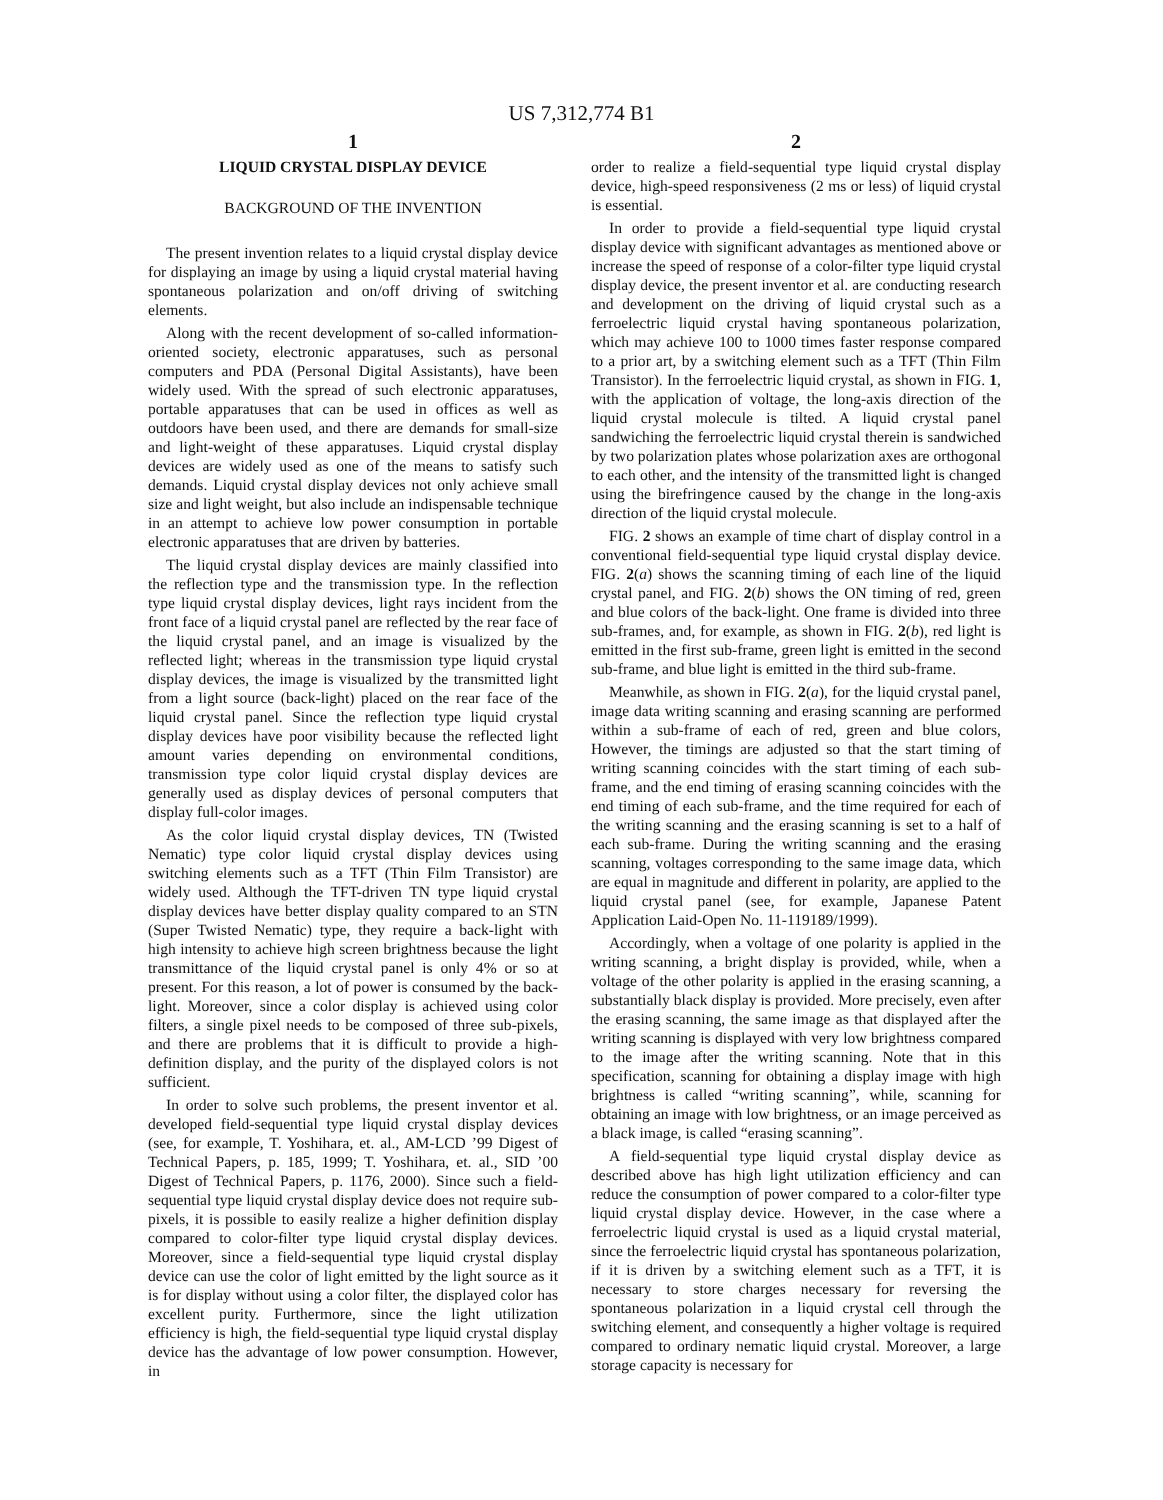US 7,312,774 B1
1
LIQUID CRYSTAL DISPLAY DEVICE
BACKGROUND OF THE INVENTION
The present invention relates to a liquid crystal display device for displaying an image by using a liquid crystal material having spontaneous polarization and on/off driving of switching elements.
Along with the recent development of so-called information-oriented society, electronic apparatuses, such as personal computers and PDA (Personal Digital Assistants), have been widely used. With the spread of such electronic apparatuses, portable apparatuses that can be used in offices as well as outdoors have been used, and there are demands for small-size and light-weight of these apparatuses. Liquid crystal display devices are widely used as one of the means to satisfy such demands. Liquid crystal display devices not only achieve small size and light weight, but also include an indispensable technique in an attempt to achieve low power consumption in portable electronic apparatuses that are driven by batteries.
The liquid crystal display devices are mainly classified into the reflection type and the transmission type. In the reflection type liquid crystal display devices, light rays incident from the front face of a liquid crystal panel are reflected by the rear face of the liquid crystal panel, and an image is visualized by the reflected light; whereas in the transmission type liquid crystal display devices, the image is visualized by the transmitted light from a light source (back-light) placed on the rear face of the liquid crystal panel. Since the reflection type liquid crystal display devices have poor visibility because the reflected light amount varies depending on environmental conditions, transmission type color liquid crystal display devices are generally used as display devices of personal computers that display full-color images.
As the color liquid crystal display devices, TN (Twisted Nematic) type color liquid crystal display devices using switching elements such as a TFT (Thin Film Transistor) are widely used. Although the TFT-driven TN type liquid crystal display devices have better display quality compared to an STN (Super Twisted Nematic) type, they require a back-light with high intensity to achieve high screen brightness because the light transmittance of the liquid crystal panel is only 4% or so at present. For this reason, a lot of power is consumed by the back-light. Moreover, since a color display is achieved using color filters, a single pixel needs to be composed of three sub-pixels, and there are problems that it is difficult to provide a high-definition display, and the purity of the displayed colors is not sufficient.
In order to solve such problems, the present inventor et al. developed field-sequential type liquid crystal display devices (see, for example, T. Yoshihara, et. al., AM-LCD ’99 Digest of Technical Papers, p. 185, 1999; T. Yoshihara, et. al., SID ’00 Digest of Technical Papers, p. 1176, 2000). Since such a field-sequential type liquid crystal display device does not require sub-pixels, it is possible to easily realize a higher definition display compared to color-filter type liquid crystal display devices. Moreover, since a field-sequential type liquid crystal display device can use the color of light emitted by the light source as it is for display without using a color filter, the displayed color has excellent purity. Furthermore, since the light utilization efficiency is high, the field-sequential type liquid crystal display device has the advantage of low power consumption. However, in
2
order to realize a field-sequential type liquid crystal display device, high-speed responsiveness (2 ms or less) of liquid crystal is essential.
In order to provide a field-sequential type liquid crystal display device with significant advantages as mentioned above or increase the speed of response of a color-filter type liquid crystal display device, the present inventor et al. are conducting research and development on the driving of liquid crystal such as a ferroelectric liquid crystal having spontaneous polarization, which may achieve 100 to 1000 times faster response compared to a prior art, by a switching element such as a TFT (Thin Film Transistor). In the ferroelectric liquid crystal, as shown in FIG. 1, with the application of voltage, the long-axis direction of the liquid crystal molecule is tilted. A liquid crystal panel sandwiching the ferroelectric liquid crystal therein is sandwiched by two polarization plates whose polarization axes are orthogonal to each other, and the intensity of the transmitted light is changed using the birefringence caused by the change in the long-axis direction of the liquid crystal molecule.
FIG. 2 shows an example of time chart of display control in a conventional field-sequential type liquid crystal display device. FIG. 2(a) shows the scanning timing of each line of the liquid crystal panel, and FIG. 2(b) shows the ON timing of red, green and blue colors of the back-light. One frame is divided into three sub-frames, and, for example, as shown in FIG. 2(b), red light is emitted in the first sub-frame, green light is emitted in the second sub-frame, and blue light is emitted in the third sub-frame.
Meanwhile, as shown in FIG. 2(a), for the liquid crystal panel, image data writing scanning and erasing scanning are performed within a sub-frame of each of red, green and blue colors, However, the timings are adjusted so that the start timing of writing scanning coincides with the start timing of each sub-frame, and the end timing of erasing scanning coincides with the end timing of each sub-frame, and the time required for each of the writing scanning and the erasing scanning is set to a half of each sub-frame. During the writing scanning and the erasing scanning, voltages corresponding to the same image data, which are equal in magnitude and different in polarity, are applied to the liquid crystal panel (see, for example, Japanese Patent Application Laid-Open No. 11-119189/1999).
Accordingly, when a voltage of one polarity is applied in the writing scanning, a bright display is provided, while, when a voltage of the other polarity is applied in the erasing scanning, a substantially black display is provided. More precisely, even after the erasing scanning, the same image as that displayed after the writing scanning is displayed with very low brightness compared to the image after the writing scanning. Note that in this specification, scanning for obtaining a display image with high brightness is called “writing scanning”, while, scanning for obtaining an image with low brightness, or an image perceived as a black image, is called “erasing scanning”.
A field-sequential type liquid crystal display device as described above has high light utilization efficiency and can reduce the consumption of power compared to a color-filter type liquid crystal display device. However, in the case where a ferroelectric liquid crystal is used as a liquid crystal material, since the ferroelectric liquid crystal has spontaneous polarization, if it is driven by a switching element such as a TFT, it is necessary to store charges necessary for reversing the spontaneous polarization in a liquid crystal cell through the switching element, and consequently a higher voltage is required compared to ordinary nematic liquid crystal. Moreover, a large storage capacity is necessary for